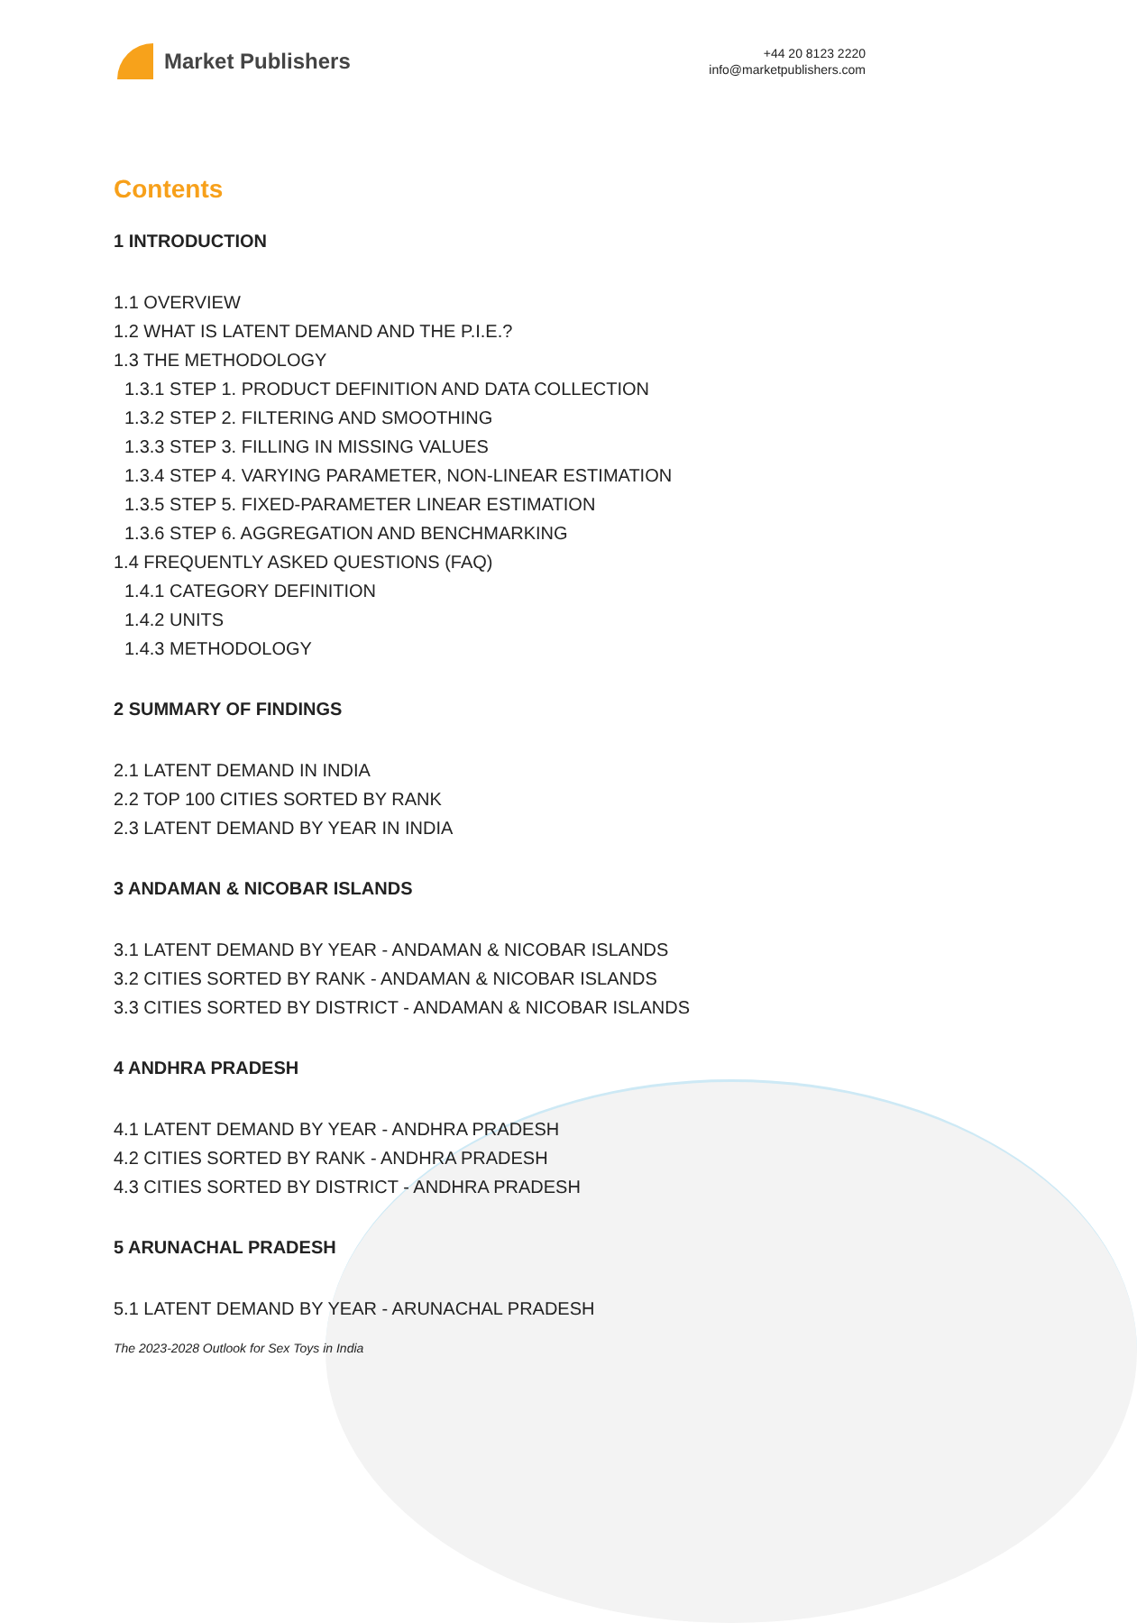Market Publishers
+44 20 8123 2220
info@marketpublishers.com
Contents
1 INTRODUCTION
1.1 OVERVIEW
1.2 WHAT IS LATENT DEMAND AND THE P.I.E.?
1.3 THE METHODOLOGY
1.3.1 STEP 1. PRODUCT DEFINITION AND DATA COLLECTION
1.3.2 STEP 2. FILTERING AND SMOOTHING
1.3.3 STEP 3. FILLING IN MISSING VALUES
1.3.4 STEP 4. VARYING PARAMETER, NON-LINEAR ESTIMATION
1.3.5 STEP 5. FIXED-PARAMETER LINEAR ESTIMATION
1.3.6 STEP 6. AGGREGATION AND BENCHMARKING
1.4 FREQUENTLY ASKED QUESTIONS (FAQ)
1.4.1 CATEGORY DEFINITION
1.4.2 UNITS
1.4.3 METHODOLOGY
2 SUMMARY OF FINDINGS
2.1 LATENT DEMAND IN INDIA
2.2 TOP 100 CITIES SORTED BY RANK
2.3 LATENT DEMAND BY YEAR IN INDIA
3 ANDAMAN & NICOBAR ISLANDS
3.1 LATENT DEMAND BY YEAR - ANDAMAN & NICOBAR ISLANDS
3.2 CITIES SORTED BY RANK - ANDAMAN & NICOBAR ISLANDS
3.3 CITIES SORTED BY DISTRICT - ANDAMAN & NICOBAR ISLANDS
4 ANDHRA PRADESH
4.1 LATENT DEMAND BY YEAR - ANDHRA PRADESH
4.2 CITIES SORTED BY RANK - ANDHRA PRADESH
4.3 CITIES SORTED BY DISTRICT - ANDHRA PRADESH
5 ARUNACHAL PRADESH
5.1 LATENT DEMAND BY YEAR - ARUNACHAL PRADESH
The 2023-2028 Outlook for Sex Toys in India